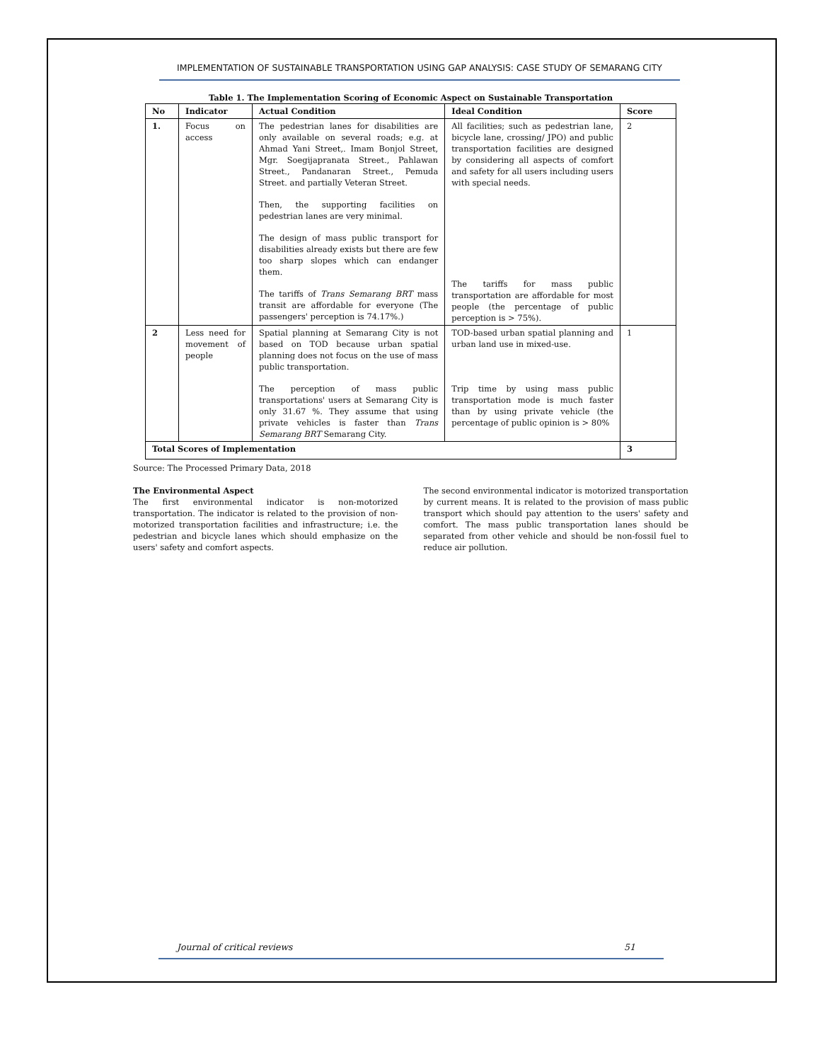IMPLEMENTATION OF SUSTAINABLE TRANSPORTATION USING GAP ANALYSIS: CASE STUDY OF SEMARANG CITY
Table 1. The Implementation Scoring of Economic Aspect on Sustainable Transportation
| No | Indicator | Actual Condition | Ideal Condition | Score |
| --- | --- | --- | --- | --- |
| 1. | Focus on access | The pedestrian lanes for disabilities are only available on several roads; e.g. at Ahmad Yani Street,. Imam Bonjol Street, Mgr. Soegijapranata Street., Pahlawan Street., Pandanaran Street., Pemuda Street. and partially Veteran Street. Then, the supporting facilities on pedestrian lanes are very minimal. The design of mass public transport for disabilities already exists but there are few too sharp slopes which can endanger them. The tariffs of Trans Semarang BRT mass transit are affordable for everyone (The passengers' perception is 74.17%.) | All facilities; such as pedestrian lane, bicycle lane, crossing/ JPO) and public transportation facilities are designed by considering all aspects of comfort and safety for all users including users with special needs. The tariffs for mass public transportation are affordable for most people (the percentage of public perception is > 75%). | 2 |
| 2 | Less need for movement of people | Spatial planning at Semarang City is not based on TOD because urban spatial planning does not focus on the use of mass public transportation. The perception of mass public transportations' users at Semarang City is only 31.67 %. They assume that using private vehicles is faster than Trans Semarang BRT Semarang City. | TOD-based urban spatial planning and urban land use in mixed-use. Trip time by using mass public transportation mode is much faster than by using private vehicle (the percentage of public opinion is > 80% | 1 |
| Total Scores of Implementation | | | | 3 |
Source: The Processed Primary Data, 2018
The Environmental Aspect
The first environmental indicator is non-motorized transportation. The indicator is related to the provision of non-motorized transportation facilities and infrastructure; i.e. the pedestrian and bicycle lanes which should emphasize on the users' safety and comfort aspects.
The second environmental indicator is motorized transportation by current means. It is related to the provision of mass public transport which should pay attention to the users' safety and comfort. The mass public transportation lanes should be separated from other vehicle and should be non-fossil fuel to reduce air pollution.
Journal of critical reviews 51